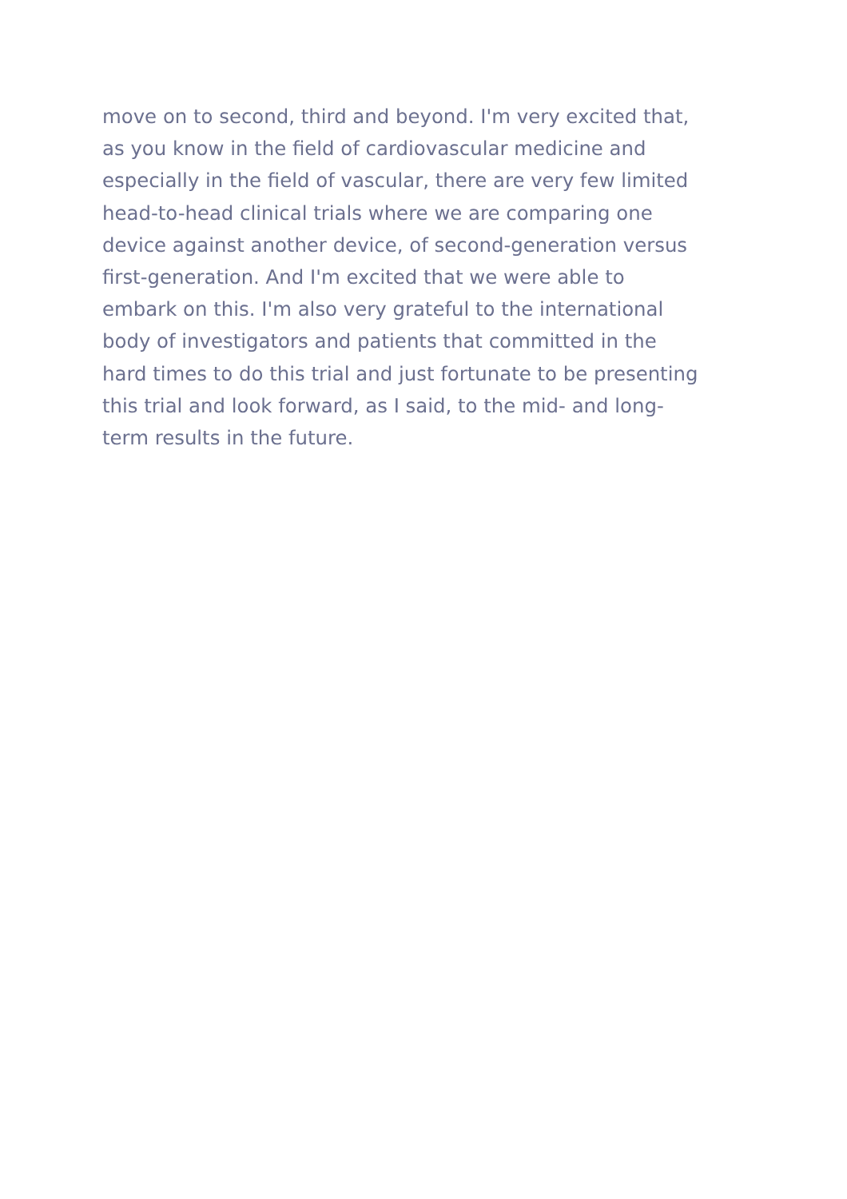move on to second, third and beyond. I'm very excited that,
as you know in the field of cardiovascular medicine and
especially in the field of vascular, there are very few limited
head-to-head clinical trials where we are comparing one
device against another device, of second-generation versus
first-generation. And I'm excited that we were able to
embark on this. I'm also very grateful to the international
body of investigators and patients that committed in the
hard times to do this trial and just fortunate to be presenting
this trial and look forward, as I said, to the mid- and long-
term results in the future.